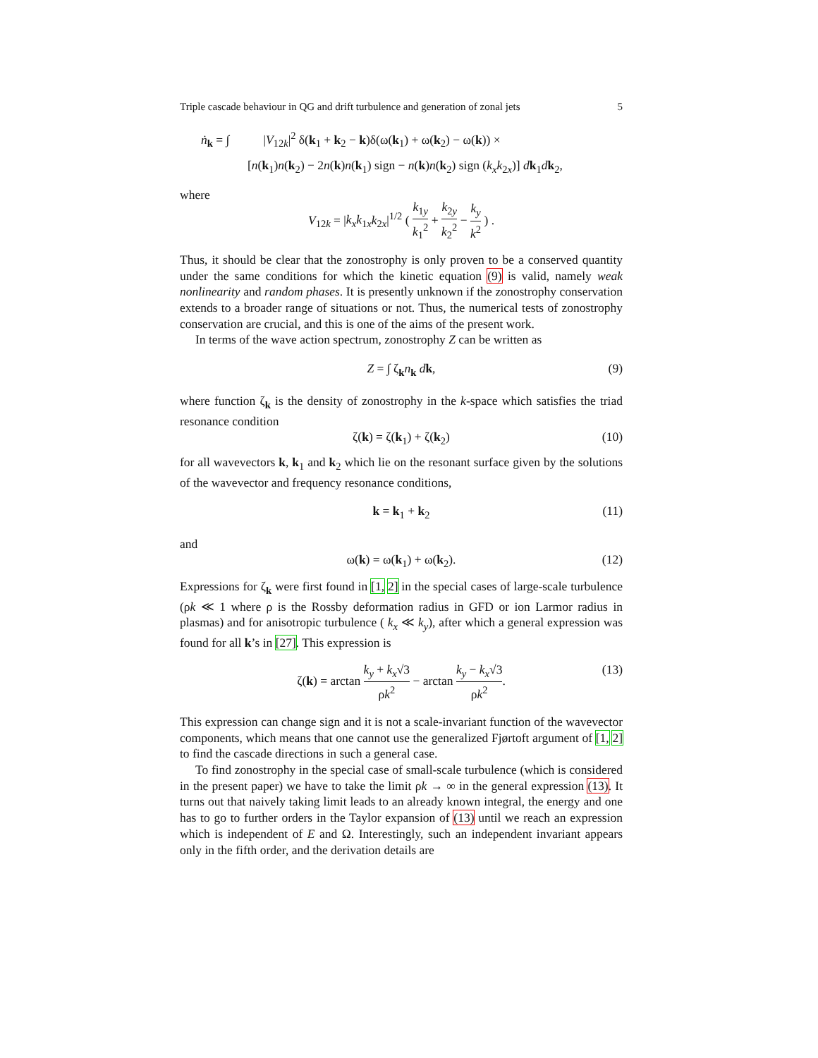Triple cascade behaviour in QG and drift turbulence and generation of zonal jets 5
ṅ<sub>k</sub> = ∫ |V<sub>12k</sub>|<sup>2</sup> δ(k<sub>1</sub> + k<sub>2</sub> − k)δ(ω(k<sub>1</sub>) + ω(k<sub>2</sub>) − ω(k)) ×
[n(k<sub>1</sub>)n(k<sub>2</sub>) − 2n(k)n(k<sub>1</sub>) sign − n(k)n(k<sub>2</sub>) sign (k<sub>x</sub>k<sub>2x</sub>)] dk<sub>1</sub>dk<sub>2</sub>,
where
V<sub>12k</sub> = |k<sub>x</sub>k<sub>1x</sub>k<sub>2x</sub>|<sup>1/2</sup> ( k<sub>1y</sub> k<sub>1</sub><sup>2</sup> + k<sub>2y</sub> k<sub>2</sub><sup>2</sup> − k<sub>y</sub> k<sup>2</sup> ) .
Thus, it should be clear that the zonostrophy is only proven to be a conserved quantity under the same conditions for which the kinetic equation (9) is valid, namely weak nonlinearity and random phases. It is presently unknown if the zonostrophy conservation extends to a broader range of situations or not. Thus, the numerical tests of zonostrophy conservation are crucial, and this is one of the aims of the present work.
In terms of the wave action spectrum, zonostrophy Z can be written as
Z = ∫ ζ<sub>k</sub>n<sub>k</sub> dk, (9)
where function ζ<sub>k</sub> is the density of zonostrophy in the k-space which satisfies the triad resonance condition
ζ(k) = ζ(k<sub>1</sub>) + ζ(k<sub>2</sub>) (10)
for all wavevectors k, k<sub>1</sub> and k<sub>2</sub> which lie on the resonant surface given by the solutions of the wavevector and frequency resonance conditions,
k = k<sub>1</sub> + k<sub>2</sub> (11)
and
ω(k) = ω(k<sub>1</sub>) + ω(k<sub>2</sub>). (12)
Expressions for ζ<sub>k</sub> were first found in [1, 2] in the special cases of large-scale turbulence (ρk ≪ 1 where ρ is the Rossby deformation radius in GFD or ion Larmor radius in plasmas) and for anisotropic turbulence ( k<sub>x</sub> ≪ k<sub>y</sub>), after which a general expression was found for all k’s in [27]. This expression is
ζ(k) = arctan k<sub>y</sub> + k<sub>x</sub>√3 ρk<sup>2</sup> − arctan k<sub>y</sub> − k<sub>x</sub>√3 ρk<sup>2</sup>. (13)
This expression can change sign and it is not a scale-invariant function of the wavevector components, which means that one cannot use the generalized Fjørtoft argument of [1, 2] to find the cascade directions in such a general case.
To find zonostrophy in the special case of small-scale turbulence (which is considered in the present paper) we have to take the limit ρk → ∞ in the general expression (13). It turns out that naively taking limit leads to an already known integral, the energy and one has to go to further orders in the Taylor expansion of (13) until we reach an expression which is independent of E and Ω. Interestingly, such an independent invariant appears only in the fifth order, and the derivation details are